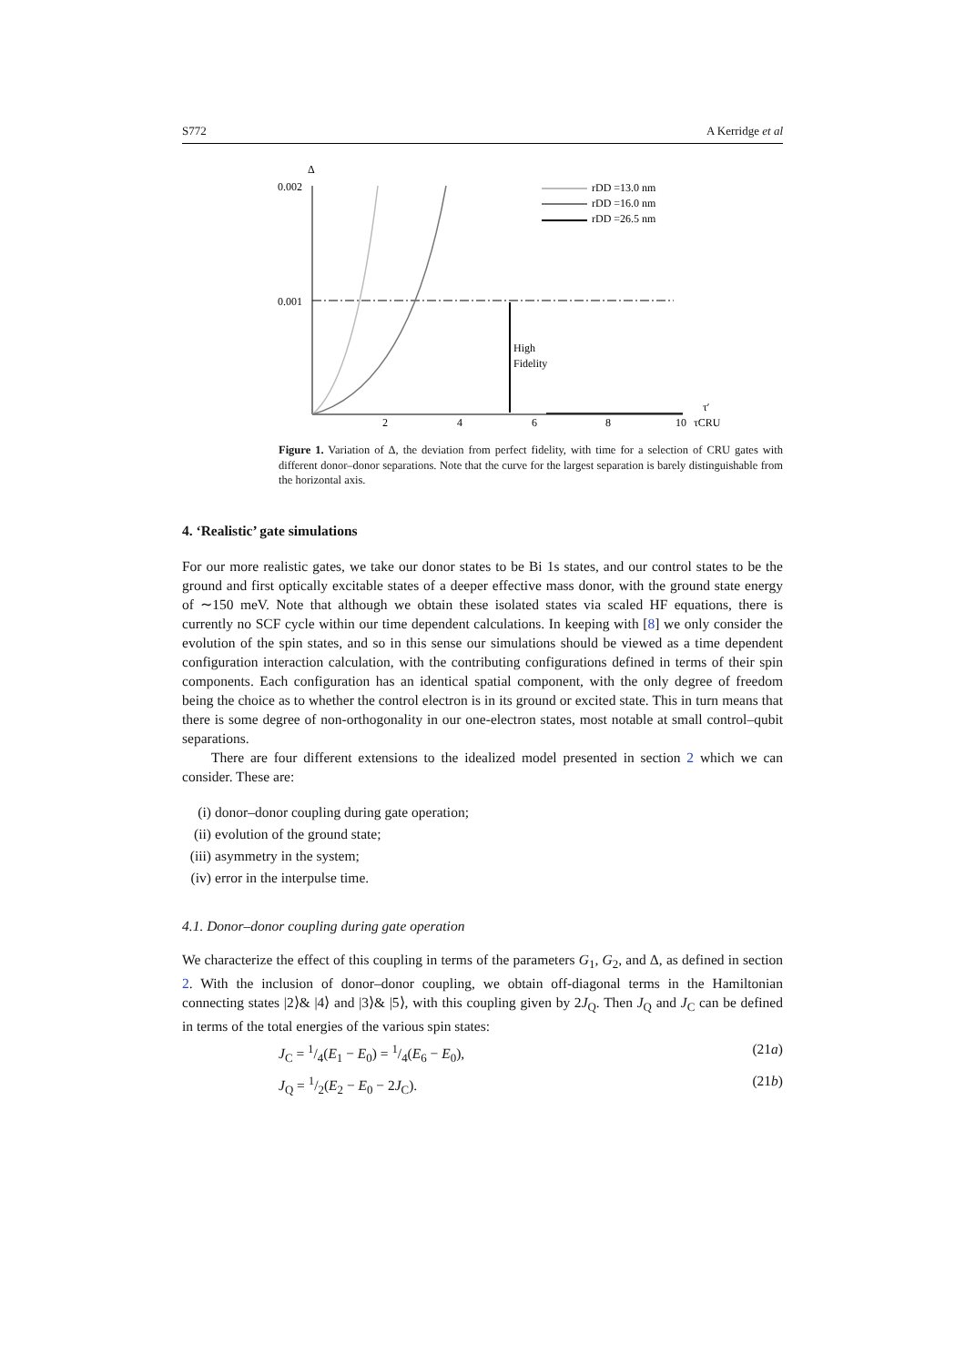S772 A Kerridge et al
Δ
0.002
0.001
High
Fidelity
2
4
6
8
10
τ′
τCRU
rDD =13.0 nm
rDD =16.0 nm
rDD =26.5 nm
Figure 1. Variation of Δ, the deviation from perfect fidelity, with time for a selection of CRU gates with different donor–donor separations. Note that the curve for the largest separation is barely distinguishable from the horizontal axis.
4. ‘Realistic’ gate simulations
For our more realistic gates, we take our donor states to be Bi 1s states, and our control states to be the ground and first optically excitable states of a deeper effective mass donor, with the ground state energy of ∼150 meV. Note that although we obtain these isolated states via scaled HF equations, there is currently no SCF cycle within our time dependent calculations. In keeping with [8] we only consider the evolution of the spin states, and so in this sense our simulations should be viewed as a time dependent configuration interaction calculation, with the contributing configurations defined in terms of their spin components. Each configuration has an identical spatial component, with the only degree of freedom being the choice as to whether the control electron is in its ground or excited state. This in turn means that there is some degree of non-orthogonality in our one-electron states, most notable at small control–qubit separations.
There are four different extensions to the idealized model presented in section 2 which we can consider. These are:
(i) donor–donor coupling during gate operation;
(ii) evolution of the ground state;
(iii) asymmetry in the system;
(iv) error in the interpulse time.
4.1. Donor–donor coupling during gate operation
We characterize the effect of this coupling in terms of the parameters G<sub>1</sub>, G<sub>2</sub>, and Δ, as defined in section 2. With the inclusion of donor–donor coupling, we obtain off-diagonal terms in the Hamiltonian connecting states |2⟩& |4⟩ and |3⟩& |5⟩, with this coupling given by 2J<sub>Q</sub>. Then J<sub>Q</sub> and J<sub>C</sub> can be defined in terms of the total energies of the various spin states:
J<sub>C</sub> = 1/4(E<sub>1</sub> − E<sub>0</sub>) = 1/4(E<sub>6</sub> − E<sub>0</sub>), (21a)
J<sub>Q</sub> = 1/2(E<sub>2</sub> − E<sub>0</sub> − 2J<sub>C</sub>). (21b)